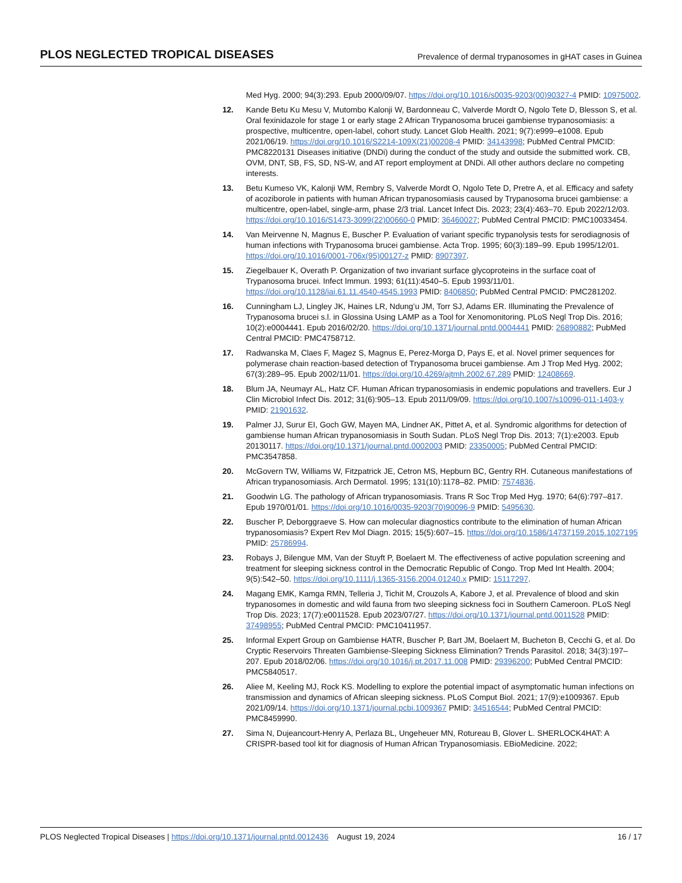PLOS NEGLECTED TROPICAL DISEASES Prevalence of dermal trypanosomes in gHAT cases in Guinea
Med Hyg. 2000; 94(3):293. Epub 2000/09/07. https://doi.org/10.1016/s0035-9203(00)90327-4 PMID: 10975002.
12. Kande Betu Ku Mesu V, Mutombo Kalonji W, Bardonneau C, Valverde Mordt O, Ngolo Tete D, Blesson S, et al. Oral fexinidazole for stage 1 or early stage 2 African Trypanosoma brucei gambiense trypanosomiasis: a prospective, multicentre, open-label, cohort study. Lancet Glob Health. 2021; 9(7):e999–e1008. Epub 2021/06/19. https://doi.org/10.1016/S2214-109X(21)00208-4 PMID: 34143998; PubMed Central PMCID: PMC8220131 Diseases initiative (DNDi) during the conduct of the study and outside the submitted work. CB, OVM, DNT, SB, FS, SD, NS-W, and AT report employment at DNDi. All other authors declare no competing interests.
13. Betu Kumeso VK, Kalonji WM, Rembry S, Valverde Mordt O, Ngolo Tete D, Pretre A, et al. Efficacy and safety of acoziborole in patients with human African trypanosomiasis caused by Trypanosoma brucei gambiense: a multicentre, open-label, single-arm, phase 2/3 trial. Lancet Infect Dis. 2023; 23(4):463–70. Epub 2022/12/03. https://doi.org/10.1016/S1473-3099(22)00660-0 PMID: 36460027; PubMed Central PMCID: PMC10033454.
14. Van Meirvenne N, Magnus E, Buscher P. Evaluation of variant specific trypanolysis tests for serodiagnosis of human infections with Trypanosoma brucei gambiense. Acta Trop. 1995; 60(3):189–99. Epub 1995/12/01. https://doi.org/10.1016/0001-706x(95)00127-z PMID: 8907397.
15. Ziegelbauer K, Overath P. Organization of two invariant surface glycoproteins in the surface coat of Trypanosoma brucei. Infect Immun. 1993; 61(11):4540–5. Epub 1993/11/01. https://doi.org/10.1128/iai.61.11.4540-4545.1993 PMID: 8406850; PubMed Central PMCID: PMC281202.
16. Cunningham LJ, Lingley JK, Haines LR, Ndung’u JM, Torr SJ, Adams ER. Illuminating the Prevalence of Trypanosoma brucei s.l. in Glossina Using LAMP as a Tool for Xenomonitoring. PLoS Negl Trop Dis. 2016; 10(2):e0004441. Epub 2016/02/20. https://doi.org/10.1371/journal.pntd.0004441 PMID: 26890882; PubMed Central PMCID: PMC4758712.
17. Radwanska M, Claes F, Magez S, Magnus E, Perez-Morga D, Pays E, et al. Novel primer sequences for polymerase chain reaction-based detection of Trypanosoma brucei gambiense. Am J Trop Med Hyg. 2002; 67(3):289–95. Epub 2002/11/01. https://doi.org/10.4269/ajtmh.2002.67.289 PMID: 12408669.
18. Blum JA, Neumayr AL, Hatz CF. Human African trypanosomiasis in endemic populations and travellers. Eur J Clin Microbiol Infect Dis. 2012; 31(6):905–13. Epub 2011/09/09. https://doi.org/10.1007/s10096-011-1403-y PMID: 21901632.
19. Palmer JJ, Surur EI, Goch GW, Mayen MA, Lindner AK, Pittet A, et al. Syndromic algorithms for detection of gambiense human African trypanosomiasis in South Sudan. PLoS Negl Trop Dis. 2013; 7(1):e2003. Epub 20130117. https://doi.org/10.1371/journal.pntd.0002003 PMID: 23350005; PubMed Central PMCID: PMC3547858.
20. McGovern TW, Williams W, Fitzpatrick JE, Cetron MS, Hepburn BC, Gentry RH. Cutaneous manifestations of African trypanosomiasis. Arch Dermatol. 1995; 131(10):1178–82. PMID: 7574836.
21. Goodwin LG. The pathology of African trypanosomiasis. Trans R Soc Trop Med Hyg. 1970; 64(6):797–817. Epub 1970/01/01. https://doi.org/10.1016/0035-9203(70)90096-9 PMID: 5495630.
22. Buscher P, Deborggraeve S. How can molecular diagnostics contribute to the elimination of human African trypanosomiasis? Expert Rev Mol Diagn. 2015; 15(5):607–15. https://doi.org/10.1586/14737159.2015.1027195 PMID: 25786994.
23. Robays J, Bilengue MM, Van der Stuyft P, Boelaert M. The effectiveness of active population screening and treatment for sleeping sickness control in the Democratic Republic of Congo. Trop Med Int Health. 2004; 9(5):542–50. https://doi.org/10.1111/j.1365-3156.2004.01240.x PMID: 15117297.
24. Magang EMK, Kamga RMN, Telleria J, Tichit M, Crouzols A, Kabore J, et al. Prevalence of blood and skin trypanosomes in domestic and wild fauna from two sleeping sickness foci in Southern Cameroon. PLoS Negl Trop Dis. 2023; 17(7):e0011528. Epub 2023/07/27. https://doi.org/10.1371/journal.pntd.0011528 PMID: 37498955; PubMed Central PMCID: PMC10411957.
25. Informal Expert Group on Gambiense HATR, Buscher P, Bart JM, Boelaert M, Bucheton B, Cecchi G, et al. Do Cryptic Reservoirs Threaten Gambiense-Sleeping Sickness Elimination? Trends Parasitol. 2018; 34(3):197–207. Epub 2018/02/06. https://doi.org/10.1016/j.pt.2017.11.008 PMID: 29396200; PubMed Central PMCID: PMC5840517.
26. Aliee M, Keeling MJ, Rock KS. Modelling to explore the potential impact of asymptomatic human infections on transmission and dynamics of African sleeping sickness. PLoS Comput Biol. 2021; 17(9):e1009367. Epub 2021/09/14. https://doi.org/10.1371/journal.pcbi.1009367 PMID: 34516544; PubMed Central PMCID: PMC8459990.
27. Sima N, Dujeancourt-Henry A, Perlaza BL, Ungeheuer MN, Rotureau B, Glover L. SHERLOCK4HAT: A CRISPR-based tool kit for diagnosis of Human African Trypanosomiasis. EBioMedicine. 2022;
PLOS Neglected Tropical Diseases | https://doi.org/10.1371/journal.pntd.0012436 August 19, 2024 16 / 17